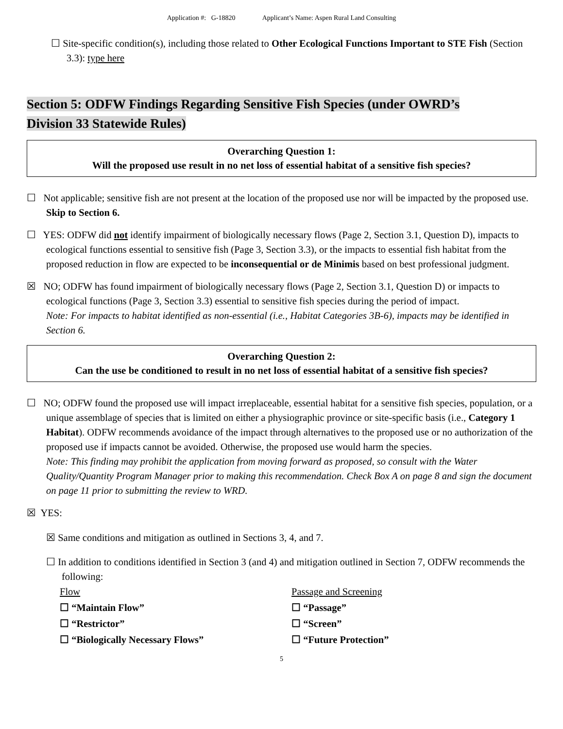Application #: G-18820 Applicant’s Name: Aspen Rural Land Consulting
☐ Site-specific condition(s), including those related to Other Ecological Functions Important to STE Fish (Section 3.3): type here
Section 5: ODFW Findings Regarding Sensitive Fish Species (under OWRD’s
Division 33 Statewide Rules)
Overarching Question 1:
Will the proposed use result in no net loss of essential habitat of a sensitive fish species?
☐ Not applicable; sensitive fish are not present at the location of the proposed use nor will be impacted by the proposed use. Skip to Section 6.
☐ YES: ODFW did not identify impairment of biologically necessary flows (Page 2, Section 3.1, Question D), impacts to ecological functions essential to sensitive fish (Page 3, Section 3.3), or the impacts to essential fish habitat from the proposed reduction in flow are expected to be inconsequential or de Minimis based on best professional judgment.
☒ NO; ODFW has found impairment of biologically necessary flows (Page 2, Section 3.1, Question D) or impacts to ecological functions (Page 3, Section 3.3) essential to sensitive fish species during the period of impact.
Note: For impacts to habitat identified as non-essential (i.e., Habitat Categories 3B-6), impacts may be identified in Section 6.
Overarching Question 2:
Can the use be conditioned to result in no net loss of essential habitat of a sensitive fish species?
☐ NO; ODFW found the proposed use will impact irreplaceable, essential habitat for a sensitive fish species, population, or a unique assemblage of species that is limited on either a physiographic province or site-specific basis (i.e., Category 1 Habitat). ODFW recommends avoidance of the impact through alternatives to the proposed use or no authorization of the proposed use if impacts cannot be avoided. Otherwise, the proposed use would harm the species.
Note: This finding may prohibit the application from moving forward as proposed, so consult with the Water Quality/Quantity Program Manager prior to making this recommendation. Check Box A on page 8 and sign the document on page 11 prior to submitting the review to WRD.
☒ YES:
☒ Same conditions and mitigation as outlined in Sections 3, 4, and 7.
☐ In addition to conditions identified in Section 3 (and 4) and mitigation outlined in Section 7, ODFW recommends the following:
Flow
☐ “Maintain Flow”
☐ “Restrictor”
☐ “Biologically Necessary Flows”
Passage and Screening
☐ “Passage”
☐ “Screen”
☐ “Future Protection”
5